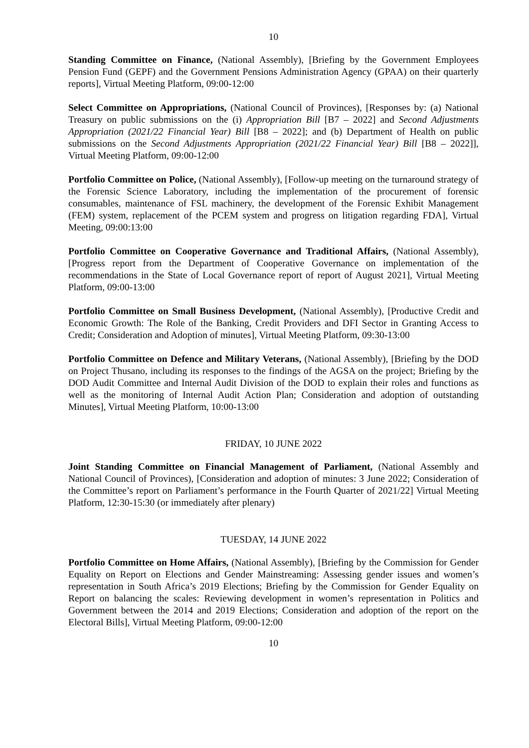10
Standing Committee on Finance, (National Assembly), [Briefing by the Government Employees Pension Fund (GEPF) and the Government Pensions Administration Agency (GPAA) on their quarterly reports], Virtual Meeting Platform, 09:00-12:00
Select Committee on Appropriations, (National Council of Provinces), [Responses by: (a) National Treasury on public submissions on the (i) Appropriation Bill [B7 – 2022] and Second Adjustments Appropriation (2021/22 Financial Year) Bill [B8 – 2022]; and (b) Department of Health on public submissions on the Second Adjustments Appropriation (2021/22 Financial Year) Bill [B8 – 2022]], Virtual Meeting Platform, 09:00-12:00
Portfolio Committee on Police, (National Assembly), [Follow-up meeting on the turnaround strategy of the Forensic Science Laboratory, including the implementation of the procurement of forensic consumables, maintenance of FSL machinery, the development of the Forensic Exhibit Management (FEM) system, replacement of the PCEM system and progress on litigation regarding FDA], Virtual Meeting, 09:00:13:00
Portfolio Committee on Cooperative Governance and Traditional Affairs, (National Assembly), [Progress report from the Department of Cooperative Governance on implementation of the recommendations in the State of Local Governance report of report of August 2021], Virtual Meeting Platform, 09:00-13:00
Portfolio Committee on Small Business Development, (National Assembly), [Productive Credit and Economic Growth: The Role of the Banking, Credit Providers and DFI Sector in Granting Access to Credit; Consideration and Adoption of minutes], Virtual Meeting Platform, 09:30-13:00
Portfolio Committee on Defence and Military Veterans, (National Assembly), [Briefing by the DOD on Project Thusano, including its responses to the findings of the AGSA on the project; Briefing by the DOD Audit Committee and Internal Audit Division of the DOD to explain their roles and functions as well as the monitoring of Internal Audit Action Plan; Consideration and adoption of outstanding Minutes], Virtual Meeting Platform, 10:00-13:00
FRIDAY, 10 JUNE 2022
Joint Standing Committee on Financial Management of Parliament, (National Assembly and National Council of Provinces), [Consideration and adoption of minutes: 3 June 2022; Consideration of the Committee’s report on Parliament’s performance in the Fourth Quarter of 2021/22] Virtual Meeting Platform, 12:30-15:30 (or immediately after plenary)
TUESDAY, 14 JUNE 2022
Portfolio Committee on Home Affairs, (National Assembly), [Briefing by the Commission for Gender Equality on Report on Elections and Gender Mainstreaming: Assessing gender issues and women’s representation in South Africa’s 2019 Elections; Briefing by the Commission for Gender Equality on Report on balancing the scales: Reviewing development in women’s representation in Politics and Government between the 2014 and 2019 Elections; Consideration and adoption of the report on the Electoral Bills], Virtual Meeting Platform, 09:00-12:00
10